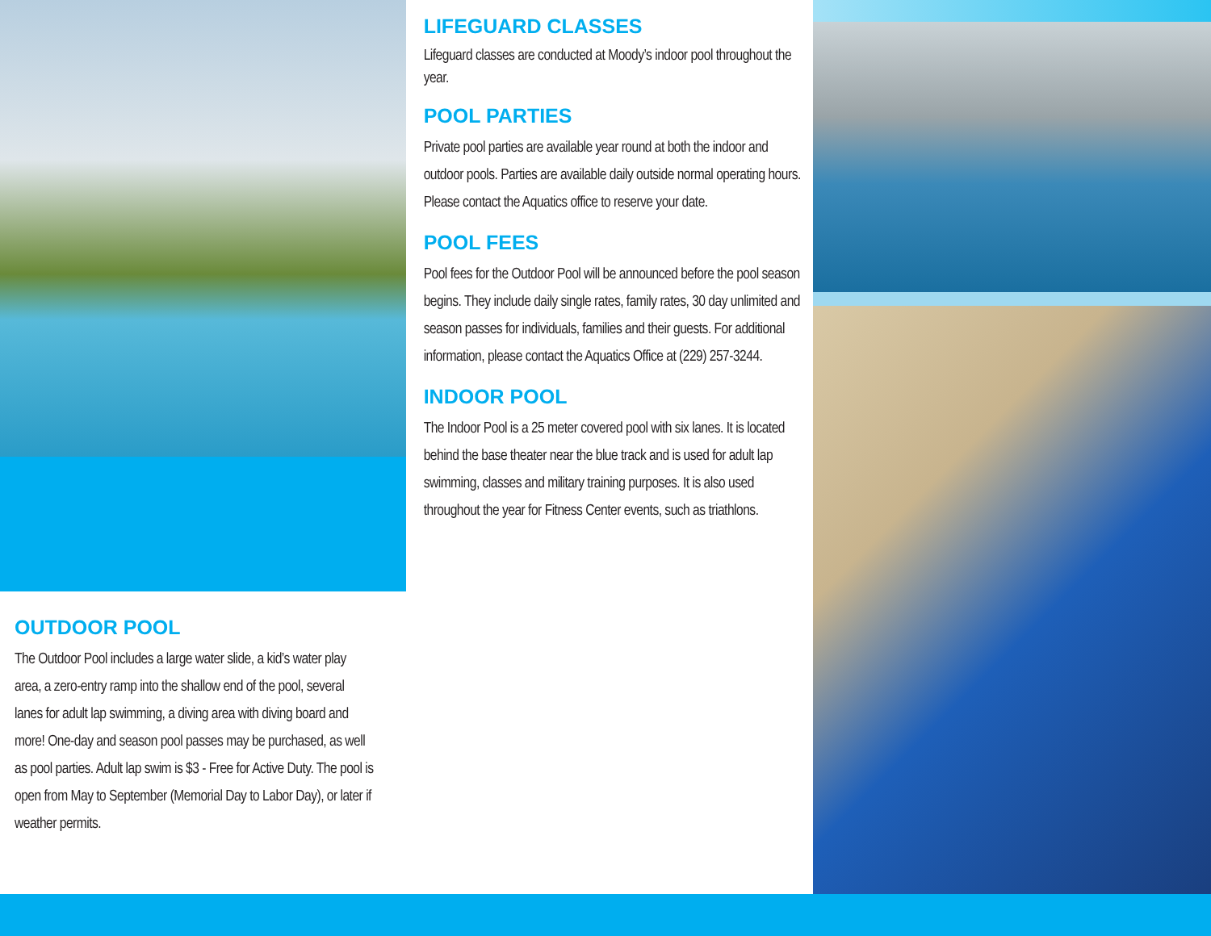OUTDOOR POOL
The Outdoor Pool includes a large water slide, a kid’s water play area, a zero-entry ramp into the shallow end of the pool, several lanes for adult lap swimming, a diving area with diving board and more! One-day and season pool passes may be purchased, as well as pool parties. Adult lap swim is $3 - Free for Active Duty. The pool is open from May to September (Memorial Day to Labor Day), or later if weather permits.
LIFEGUARD CLASSES
Lifeguard classes are conducted at Moody’s indoor pool throughout the year.
POOL PARTIES
Private pool parties are available year round at both the indoor and outdoor pools. Parties are available daily outside normal operating hours. Please contact the Aquatics office to reserve your date.
POOL FEES
Pool fees for the Outdoor Pool will be announced before the pool season begins. They include daily single rates, family rates, 30 day unlimited and season passes for individuals, families and their guests. For additional information, please contact the Aquatics Office at (229) 257-3244.
INDOOR POOL
The Indoor Pool is a 25 meter covered pool with six lanes. It is located behind the base theater near the blue track and is used for adult lap swimming, classes and military training purposes. It is also used throughout the year for Fitness Center events, such as triathlons.